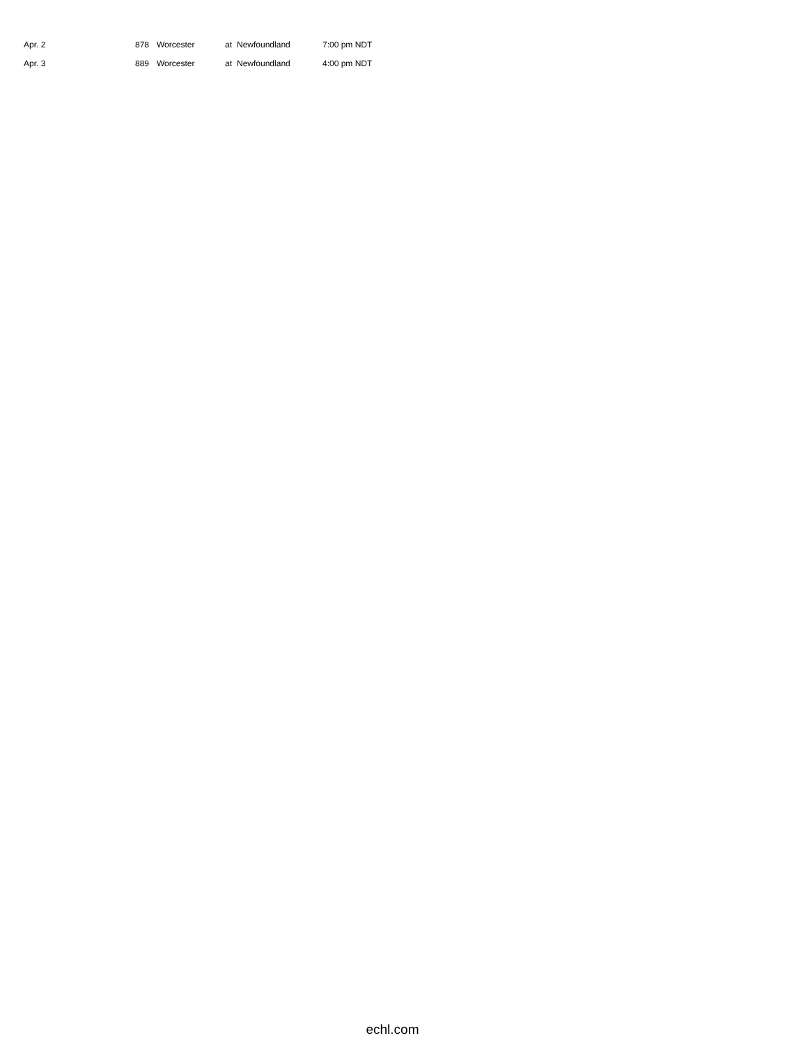| Apr. 2 | 878 | Worcester | at | Newfoundland | 7:00 pm NDT |
| Apr. 3 | 889 | Worcester | at | Newfoundland | 4:00 pm NDT |
echl.com